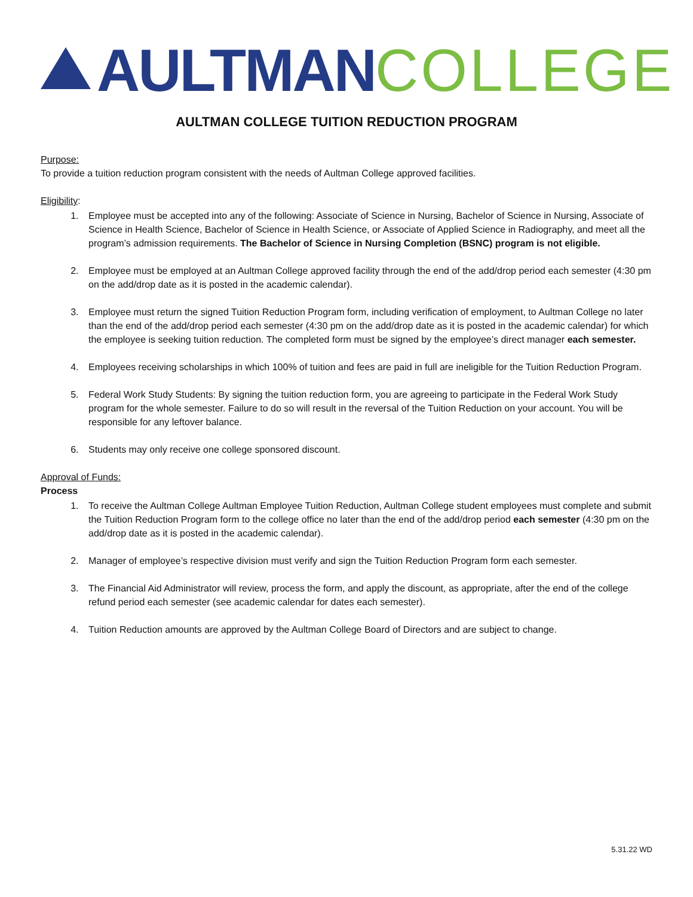AULTMAN COLLEGE
AULTMAN COLLEGE TUITION REDUCTION PROGRAM
Purpose:
To provide a tuition reduction program consistent with the needs of Aultman College approved facilities.
Eligibility:
1. Employee must be accepted into any of the following: Associate of Science in Nursing, Bachelor of Science in Nursing, Associate of Science in Health Science, Bachelor of Science in Health Science, or Associate of Applied Science in Radiography, and meet all the program’s admission requirements. The Bachelor of Science in Nursing Completion (BSNC) program is not eligible.
2. Employee must be employed at an Aultman College approved facility through the end of the add/drop period each semester (4:30 pm on the add/drop date as it is posted in the academic calendar).
3. Employee must return the signed Tuition Reduction Program form, including verification of employment, to Aultman College no later than the end of the add/drop period each semester (4:30 pm on the add/drop date as it is posted in the academic calendar) for which the employee is seeking tuition reduction. The completed form must be signed by the employee’s direct manager each semester.
4. Employees receiving scholarships in which 100% of tuition and fees are paid in full are ineligible for the Tuition Reduction Program.
5. Federal Work Study Students: By signing the tuition reduction form, you are agreeing to participate in the Federal Work Study program for the whole semester. Failure to do so will result in the reversal of the Tuition Reduction on your account. You will be responsible for any leftover balance.
6. Students may only receive one college sponsored discount.
Approval of Funds:
Process
1. To receive the Aultman College Aultman Employee Tuition Reduction, Aultman College student employees must complete and submit the Tuition Reduction Program form to the college office no later than the end of the add/drop period each semester (4:30 pm on the add/drop date as it is posted in the academic calendar).
2. Manager of employee’s respective division must verify and sign the Tuition Reduction Program form each semester.
3. The Financial Aid Administrator will review, process the form, and apply the discount, as appropriate, after the end of the college refund period each semester (see academic calendar for dates each semester).
4. Tuition Reduction amounts are approved by the Aultman College Board of Directors and are subject to change.
5.31.22 WD